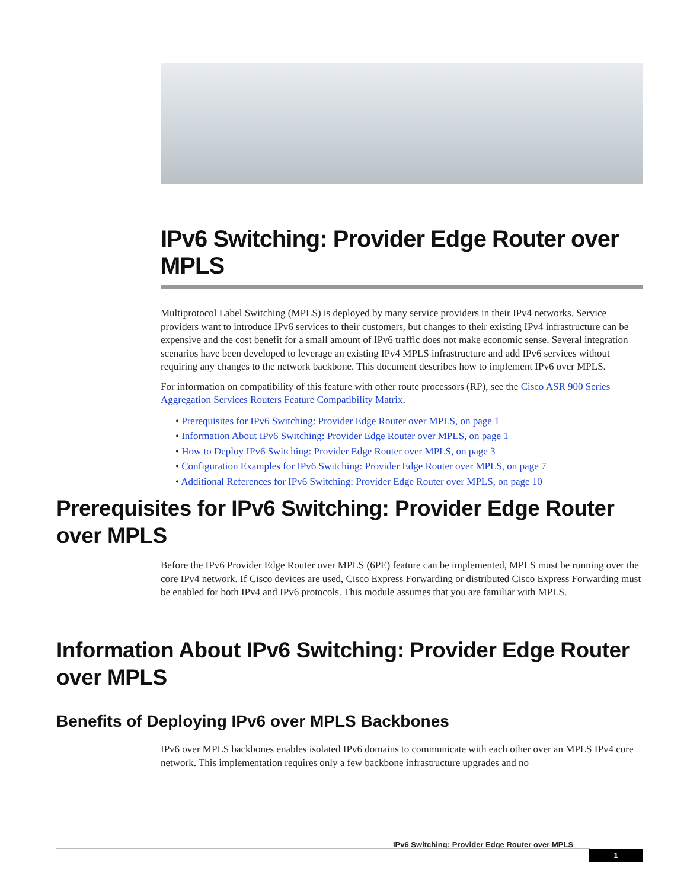IPv6 Switching: Provider Edge Router over MPLS
Multiprotocol Label Switching (MPLS) is deployed by many service providers in their IPv4 networks. Service providers want to introduce IPv6 services to their customers, but changes to their existing IPv4 infrastructure can be expensive and the cost benefit for a small amount of IPv6 traffic does not make economic sense. Several integration scenarios have been developed to leverage an existing IPv4 MPLS infrastructure and add IPv6 services without requiring any changes to the network backbone. This document describes how to implement IPv6 over MPLS.
For information on compatibility of this feature with other route processors (RP), see the Cisco ASR 900 Series Aggregation Services Routers Feature Compatibility Matrix.
• Prerequisites for IPv6 Switching: Provider Edge Router over MPLS, on page 1
• Information About IPv6 Switching: Provider Edge Router over MPLS, on page 1
• How to Deploy IPv6 Switching: Provider Edge Router over MPLS, on page 3
• Configuration Examples for IPv6 Switching: Provider Edge Router over MPLS, on page 7
• Additional References for IPv6 Switching: Provider Edge Router over MPLS, on page 10
Prerequisites for IPv6 Switching: Provider Edge Router over MPLS
Before the IPv6 Provider Edge Router over MPLS (6PE) feature can be implemented, MPLS must be running over the core IPv4 network. If Cisco devices are used, Cisco Express Forwarding or distributed Cisco Express Forwarding must be enabled for both IPv4 and IPv6 protocols. This module assumes that you are familiar with MPLS.
Information About IPv6 Switching: Provider Edge Router over MPLS
Benefits of Deploying IPv6 over MPLS Backbones
IPv6 over MPLS backbones enables isolated IPv6 domains to communicate with each other over an MPLS IPv4 core network. This implementation requires only a few backbone infrastructure upgrades and no
IPv6 Switching: Provider Edge Router over MPLS
1